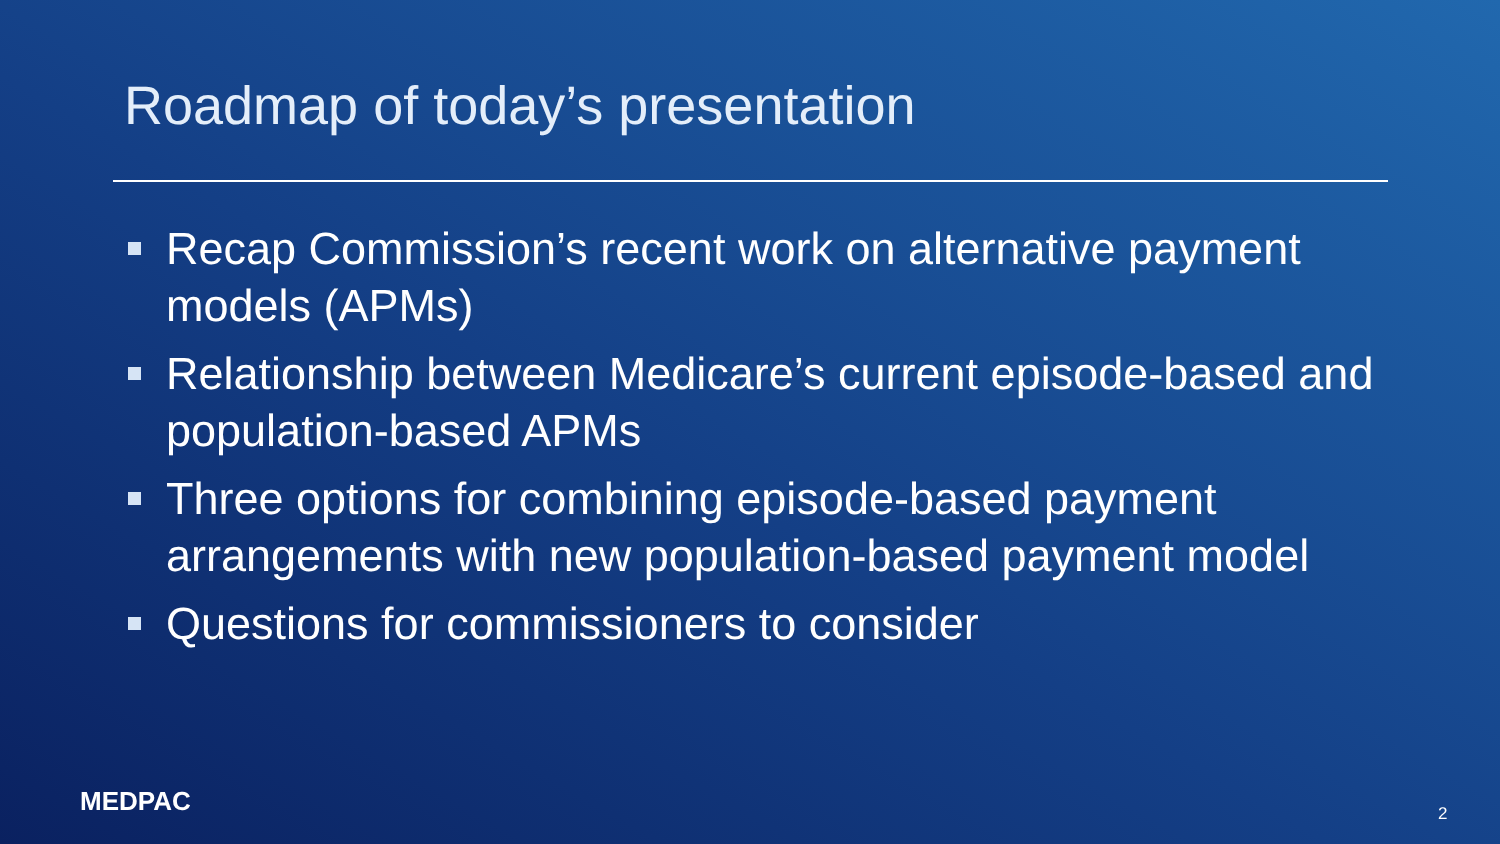Roadmap of today’s presentation
Recap Commission’s recent work on alternative payment models (APMs)
Relationship between Medicare’s current episode-based and population-based APMs
Three options for combining episode-based payment arrangements with new population-based payment model
Questions for commissioners to consider
MEDPAC 2